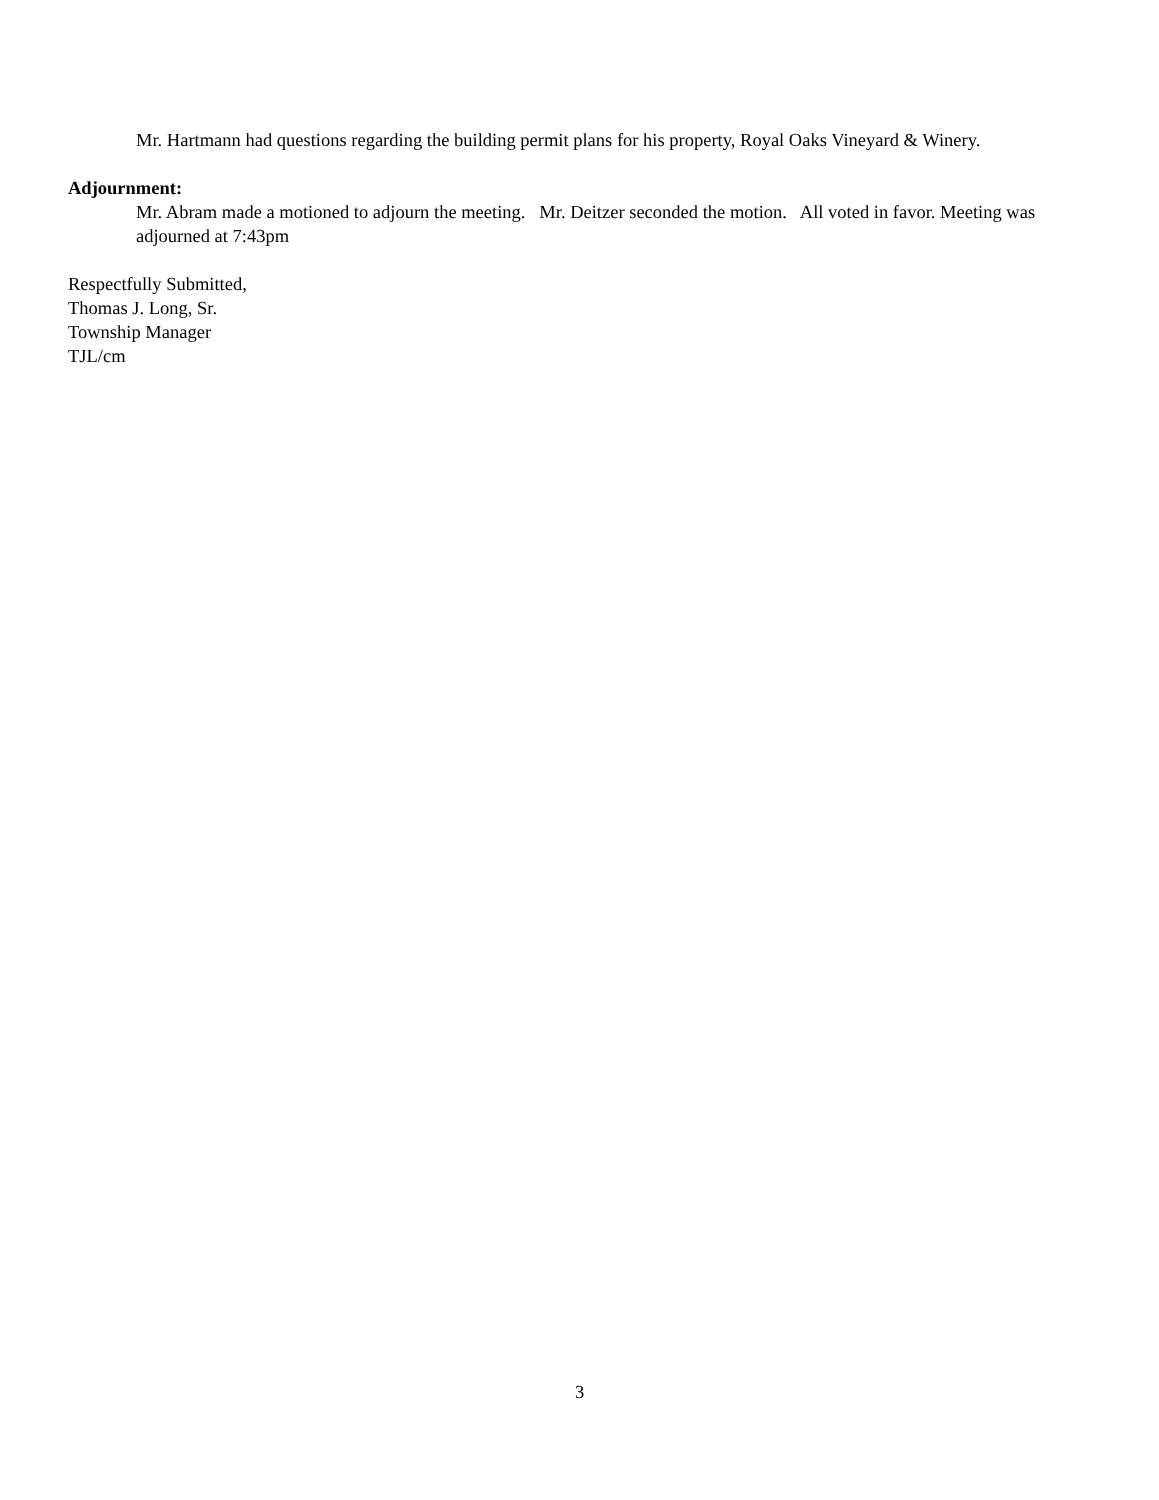Mr. Hartmann had questions regarding the building permit plans for his property, Royal Oaks Vineyard & Winery.
Adjournment:
Mr. Abram made a motioned to adjourn the meeting. Mr. Deitzer seconded the motion. All voted in favor. Meeting was adjourned at 7:43pm
Respectfully Submitted,
Thomas J. Long, Sr.
Township Manager
TJL/cm
3